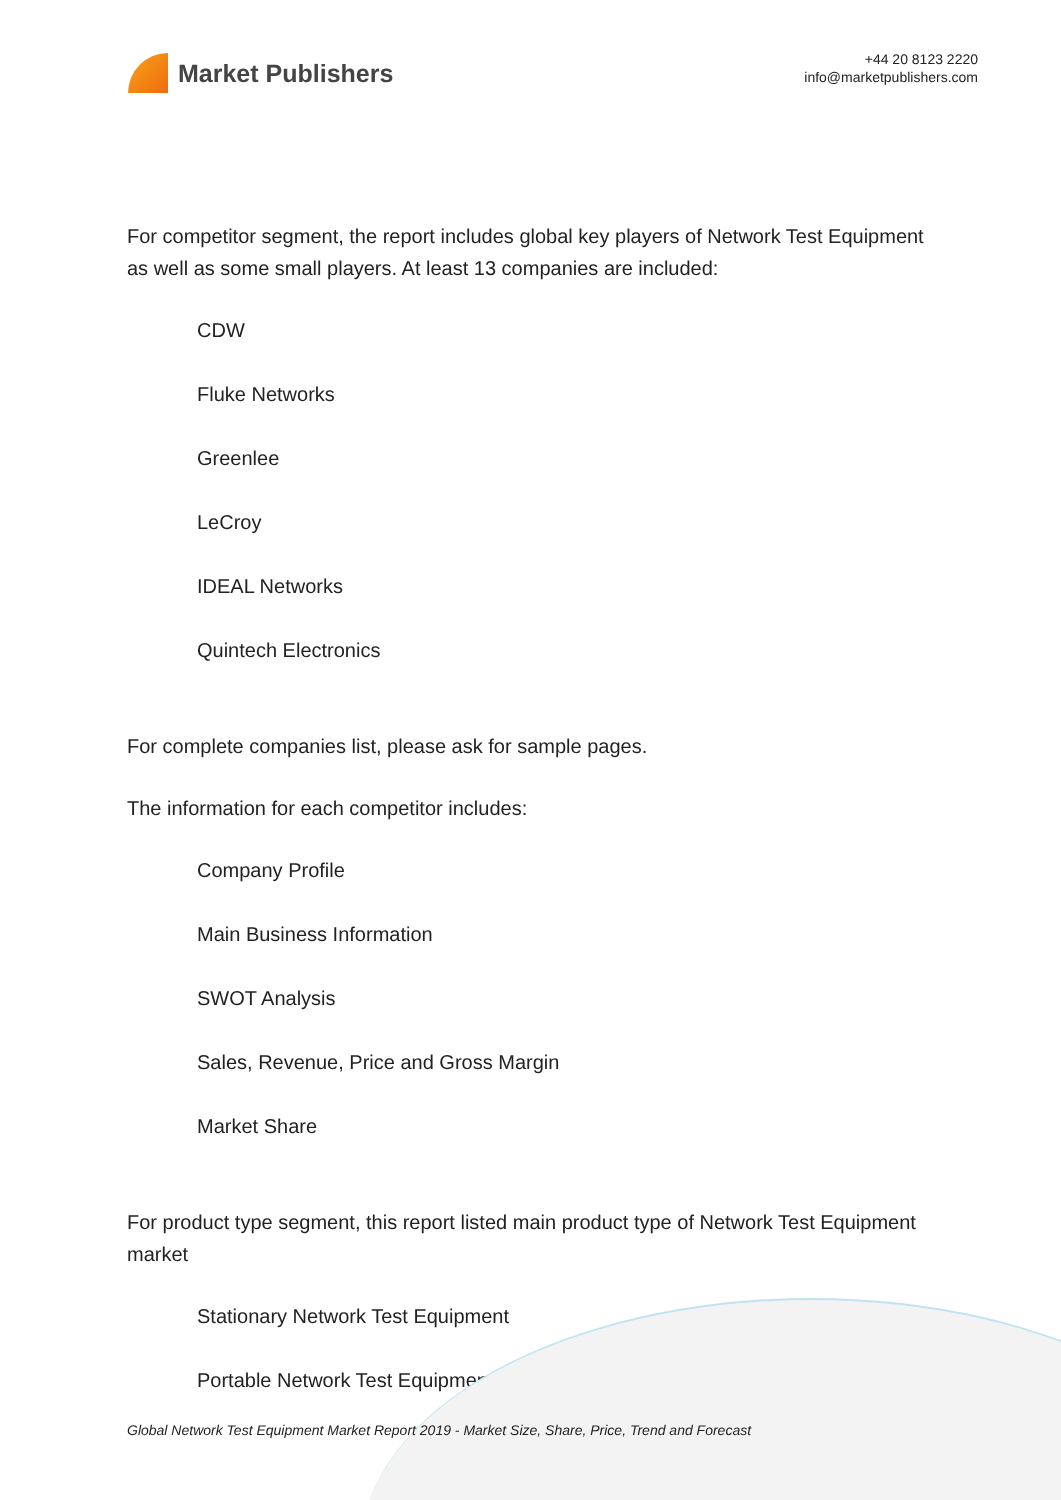Market Publishers
+44 20 8123 2220
info@marketpublishers.com
For competitor segment, the report includes global key players of Network Test Equipment as well as some small players. At least 13 companies are included:
CDW
Fluke Networks
Greenlee
LeCroy
IDEAL Networks
Quintech Electronics
For complete companies list, please ask for sample pages.
The information for each competitor includes:
Company Profile
Main Business Information
SWOT Analysis
Sales, Revenue, Price and Gross Margin
Market Share
For product type segment, this report listed main product type of Network Test Equipment market
Stationary Network Test Equipment
Portable Network Test Equipment
Global Network Test Equipment Market Report 2019 - Market Size, Share, Price, Trend and Forecast